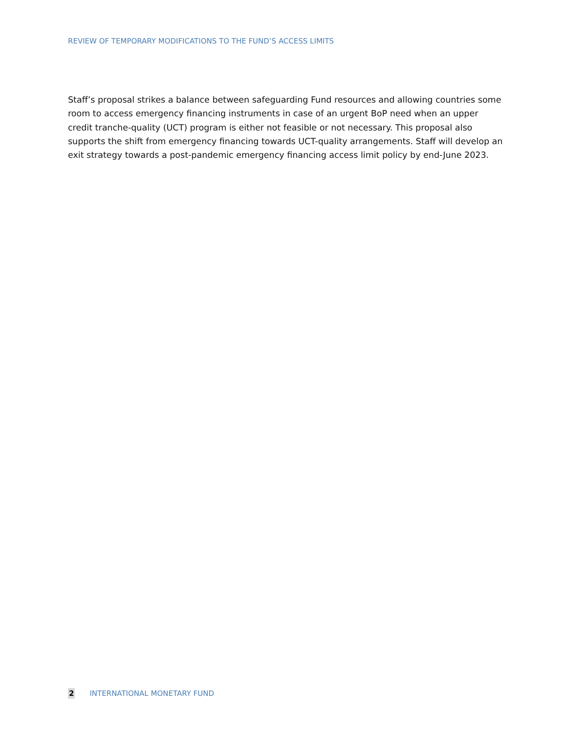REVIEW OF TEMPORARY MODIFICATIONS TO THE FUND’S ACCESS LIMITS
Staff’s proposal strikes a balance between safeguarding Fund resources and allowing countries some room to access emergency financing instruments in case of an urgent BoP need when an upper credit tranche-quality (UCT) program is either not feasible or not necessary. This proposal also supports the shift from emergency financing towards UCT-quality arrangements. Staff will develop an exit strategy towards a post-pandemic emergency financing access limit policy by end-June 2023.
2 INTERNATIONAL MONETARY FUND